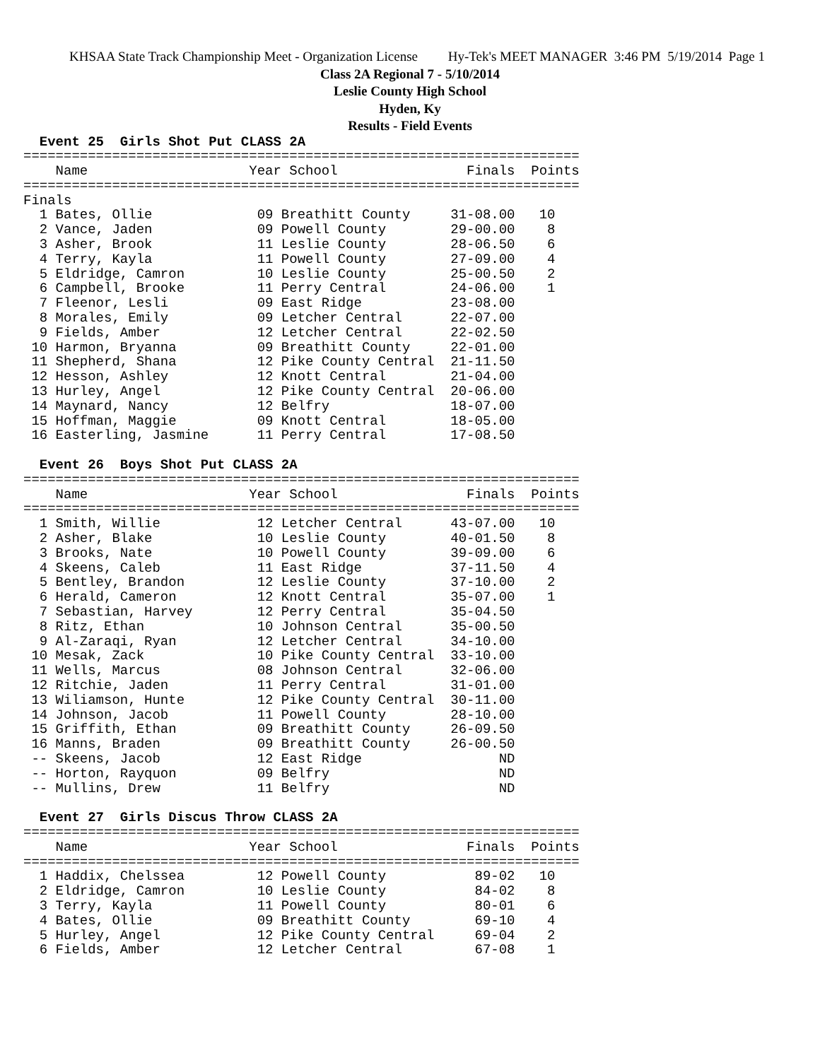KHSAA State Track Championship Meet - Organization License Hy-Tek's MEET MANAGER 3:46 PM 5/19/2014 Page 1
Class 2A Regional 7 - 5/10/2014
Leslie County High School
Hyden, Ky
Results - Field Events
  Event 25  Girls Shot Put CLASS 2A
=====================================================================
    Name                    Year School                Finals  Points
=====================================================================
Finals
  1 Bates, Ollie             09 Breathitt County     31-08.00   10
  2 Vance, Jaden             09 Powell County        29-00.00    8
  3 Asher, Brook             11 Leslie County        28-06.50    6
  4 Terry, Kayla             11 Powell County        27-09.00    4
  5 Eldridge, Camron         10 Leslie County        25-00.50    2
  6 Campbell, Brooke         11 Perry Central        24-06.00    1
  7 Fleenor, Lesli           09 East Ridge           23-08.00
  8 Morales, Emily           09 Letcher Central      22-07.00
  9 Fields, Amber            12 Letcher Central      22-02.50
 10 Harmon, Bryanna          09 Breathitt County     22-01.00
 11 Shepherd, Shana          12 Pike County Central  21-11.50
 12 Hesson, Ashley           12 Knott Central        21-04.00
 13 Hurley, Angel            12 Pike County Central  20-06.00
 14 Maynard, Nancy           12 Belfry               18-07.00
 15 Hoffman, Maggie          09 Knott Central        18-05.00
 16 Easterling, Jasmine      11 Perry Central        17-08.50

  Event 26  Boys Shot Put CLASS 2A
=====================================================================
    Name                    Year School                Finals  Points
=====================================================================
  1 Smith, Willie            12 Letcher Central      43-07.00   10
  2 Asher, Blake             10 Leslie County        40-01.50    8
  3 Brooks, Nate             10 Powell County        39-09.00    6
  4 Skeens, Caleb            11 East Ridge           37-11.50    4
  5 Bentley, Brandon         12 Leslie County        37-10.00    2
  6 Herald, Cameron          12 Knott Central        35-07.00    1
  7 Sebastian, Harvey        12 Perry Central        35-04.50
  8 Ritz, Ethan              10 Johnson Central      35-00.50
  9 Al-Zaraqi, Ryan          12 Letcher Central      34-10.00
 10 Mesak, Zack              10 Pike County Central  33-10.00
 11 Wells, Marcus            08 Johnson Central      32-06.00
 12 Ritchie, Jaden           11 Perry Central        31-01.00
 13 Wiliamson, Hunte         12 Pike County Central  30-11.00
 14 Johnson, Jacob           11 Powell County        28-10.00
 15 Griffith, Ethan          09 Breathitt County     26-09.50
 16 Manns, Braden            09 Breathitt County     26-00.50
 -- Skeens, Jacob            12 East Ridge                 ND
 -- Horton, Rayquon          09 Belfry                     ND
 -- Mullins, Drew            11 Belfry                     ND

  Event 27  Girls Discus Throw CLASS 2A
=====================================================================
    Name                    Year School                Finals  Points
=====================================================================
  1 Haddix, Chelssea         12 Powell County           89-02   10
  2 Eldridge, Camron         10 Leslie County           84-02    8
  3 Terry, Kayla             11 Powell County           80-01    6
  4 Bates, Ollie             09 Breathitt County        69-10    4
  5 Hurley, Angel            12 Pike County Central     69-04    2
  6 Fields, Amber            12 Letcher Central         67-08    1